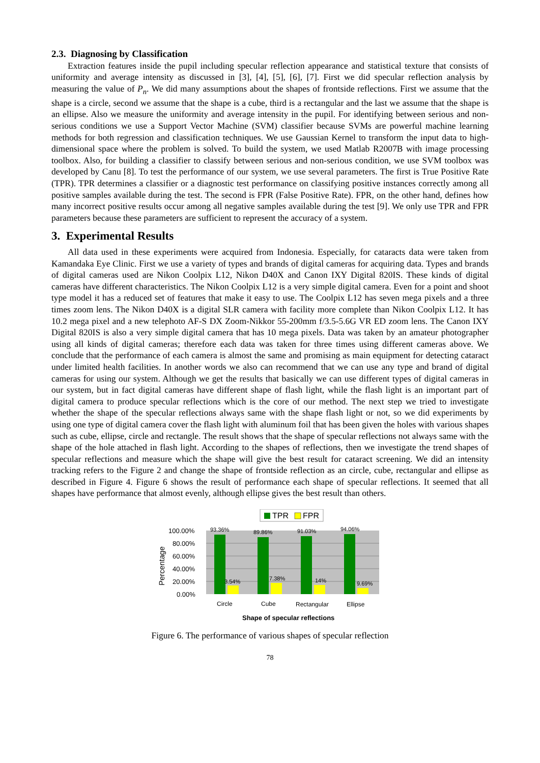2.3. Diagnosing by Classification
Extraction features inside the pupil including specular reflection appearance and statistical texture that consists of uniformity and average intensity as discussed in [3], [4], [5], [6], [7]. First we did specular reflection analysis by measuring the value of P<sub>n</sub>. We did many assumptions about the shapes of frontside reflections. First we assume that the shape is a circle, second we assume that the shape is a cube, third is a rectangular and the last we assume that the shape is an ellipse. Also we measure the uniformity and average intensity in the pupil. For identifying between serious and non-serious conditions we use a Support Vector Machine (SVM) classifier because SVMs are powerful machine learning methods for both regression and classification techniques. We use Gaussian Kernel to transform the input data to high-dimensional space where the problem is solved. To build the system, we used Matlab R2007B with image processing toolbox. Also, for building a classifier to classify between serious and non-serious condition, we use SVM toolbox was developed by Canu [8]. To test the performance of our system, we use several parameters. The first is True Positive Rate (TPR). TPR determines a classifier or a diagnostic test performance on classifying positive instances correctly among all positive samples available during the test. The second is FPR (False Positive Rate). FPR, on the other hand, defines how many incorrect positive results occur among all negative samples available during the test [9]. We only use TPR and FPR parameters because these parameters are sufficient to represent the accuracy of a system.
3. Experimental Results
All data used in these experiments were acquired from Indonesia. Especially, for cataracts data were taken from Kamandaka Eye Clinic. First we use a variety of types and brands of digital cameras for acquiring data. Types and brands of digital cameras used are Nikon Coolpix L12, Nikon D40X and Canon IXY Digital 820IS. These kinds of digital cameras have different characteristics. The Nikon Coolpix L12 is a very simple digital camera. Even for a point and shoot type model it has a reduced set of features that make it easy to use. The Coolpix L12 has seven mega pixels and a three times zoom lens. The Nikon D40X is a digital SLR camera with facility more complete than Nikon Coolpix L12. It has 10.2 mega pixel and a new telephoto AF-S DX Zoom-Nikkor 55-200mm f/3.5-5.6G VR ED zoom lens. The Canon IXY Digital 820IS is also a very simple digital camera that has 10 mega pixels. Data was taken by an amateur photographer using all kinds of digital cameras; therefore each data was taken for three times using different cameras above. We conclude that the performance of each camera is almost the same and promising as main equipment for detecting cataract under limited health facilities. In another words we also can recommend that we can use any type and brand of digital cameras for using our system. Although we get the results that basically we can use different types of digital cameras in our system, but in fact digital cameras have different shape of flash light, while the flash light is an important part of digital camera to produce specular reflections which is the core of our method. The next step we tried to investigate whether the shape of the specular reflections always same with the shape flash light or not, so we did experiments by using one type of digital camera cover the flash light with aluminum foil that has been given the holes with various shapes such as cube, ellipse, circle and rectangle. The result shows that the shape of specular reflections not always same with the shape of the hole attached in flash light. According to the shapes of reflections, then we investigate the trend shapes of specular reflections and measure which the shape will give the best result for cataract screening. We did an intensity tracking refers to the Figure 2 and change the shape of frontside reflection as an circle, cube, rectangular and ellipse as described in Figure 4. Figure 6 shows the result of performance each shape of specular reflections. It seemed that all shapes have performance that almost evenly, although ellipse gives the best result than others.
TPR
FPR
100.00%
80.00%
60.00%
40.00%
20.00%
0.00%
Percentage
93.36%
89.86%
91.03%
94.06%
3.54%
7.38%
14%
9.69%
Circle
Cube
Rectangular
Ellipse
Shape of specular reflections
Figure 6. The performance of various shapes of specular reflection
78